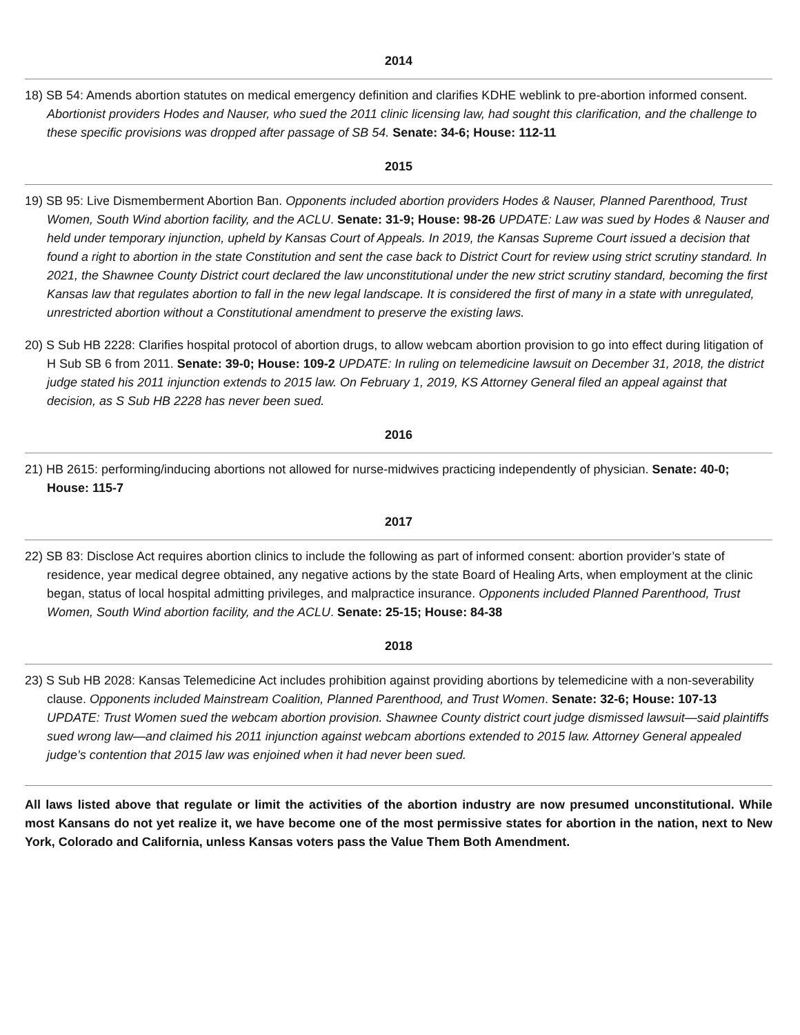2014
18) SB 54: Amends abortion statutes on medical emergency definition and clarifies KDHE weblink to pre-abortion informed consent. Abortionist providers Hodes and Nauser, who sued the 2011 clinic licensing law, had sought this clarification, and the challenge to these specific provisions was dropped after passage of SB 54. Senate: 34-6; House: 112-11
2015
19) SB 95: Live Dismemberment Abortion Ban. Opponents included abortion providers Hodes & Nauser, Planned Parenthood, Trust Women, South Wind abortion facility, and the ACLU. Senate: 31-9; House: 98-26 UPDATE: Law was sued by Hodes & Nauser and held under temporary injunction, upheld by Kansas Court of Appeals. In 2019, the Kansas Supreme Court issued a decision that found a right to abortion in the state Constitution and sent the case back to District Court for review using strict scrutiny standard. In 2021, the Shawnee County District court declared the law unconstitutional under the new strict scrutiny standard, becoming the first Kansas law that regulates abortion to fall in the new legal landscape. It is considered the first of many in a state with unregulated, unrestricted abortion without a Constitutional amendment to preserve the existing laws.
20) S Sub HB 2228: Clarifies hospital protocol of abortion drugs, to allow webcam abortion provision to go into effect during litigation of H Sub SB 6 from 2011. Senate: 39-0; House: 109-2 UPDATE: In ruling on telemedicine lawsuit on December 31, 2018, the district judge stated his 2011 injunction extends to 2015 law. On February 1, 2019, KS Attorney General filed an appeal against that decision, as S Sub HB 2228 has never been sued.
2016
21) HB 2615: performing/inducing abortions not allowed for nurse-midwives practicing independently of physician. Senate: 40-0; House: 115-7
2017
22) SB 83: Disclose Act requires abortion clinics to include the following as part of informed consent: abortion provider’s state of residence, year medical degree obtained, any negative actions by the state Board of Healing Arts, when employment at the clinic began, status of local hospital admitting privileges, and malpractice insurance. Opponents included Planned Parenthood, Trust Women, South Wind abortion facility, and the ACLU. Senate: 25-15; House: 84-38
2018
23) S Sub HB 2028: Kansas Telemedicine Act includes prohibition against providing abortions by telemedicine with a non-severability clause. Opponents included Mainstream Coalition, Planned Parenthood, and Trust Women. Senate: 32-6; House: 107-13 UPDATE: Trust Women sued the webcam abortion provision. Shawnee County district court judge dismissed lawsuit—said plaintiffs sued wrong law—and claimed his 2011 injunction against webcam abortions extended to 2015 law. Attorney General appealed judge’s contention that 2015 law was enjoined when it had never been sued.
All laws listed above that regulate or limit the activities of the abortion industry are now presumed unconstitutional. While most Kansans do not yet realize it, we have become one of the most permissive states for abortion in the nation, next to New York, Colorado and California, unless Kansas voters pass the Value Them Both Amendment.